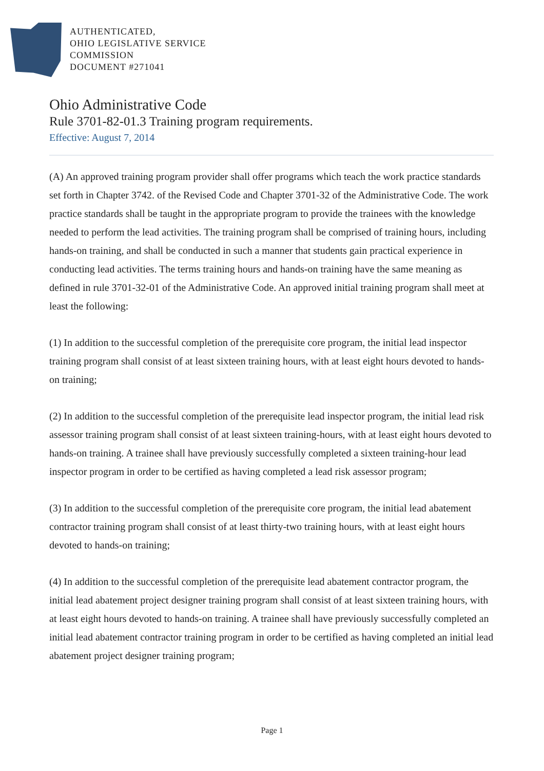AUTHENTICATED,
OHIO LEGISLATIVE SERVICE
COMMISSION
DOCUMENT #271041
Ohio Administrative Code
Rule 3701-82-01.3 Training program requirements.
Effective: August 7, 2014
(A) An approved training program provider shall offer programs which teach the work practice standards set forth in Chapter 3742. of the Revised Code and Chapter 3701-32 of the Administrative Code. The work practice standards shall be taught in the appropriate program to provide the trainees with the knowledge needed to perform the lead activities. The training program shall be comprised of training hours, including hands-on training, and shall be conducted in such a manner that students gain practical experience in conducting lead activities. The terms training hours and hands-on training have the same meaning as defined in rule 3701-32-01 of the Administrative Code. An approved initial training program shall meet at least the following:
(1) In addition to the successful completion of the prerequisite core program, the initial lead inspector training program shall consist of at least sixteen training hours, with at least eight hours devoted to hands-on training;
(2) In addition to the successful completion of the prerequisite lead inspector program, the initial lead risk assessor training program shall consist of at least sixteen training-hours, with at least eight hours devoted to hands-on training. A trainee shall have previously successfully completed a sixteen training-hour lead inspector program in order to be certified as having completed a lead risk assessor program;
(3) In addition to the successful completion of the prerequisite core program, the initial lead abatement contractor training program shall consist of at least thirty-two training hours, with at least eight hours devoted to hands-on training;
(4) In addition to the successful completion of the prerequisite lead abatement contractor program, the initial lead abatement project designer training program shall consist of at least sixteen training hours, with at least eight hours devoted to hands-on training. A trainee shall have previously successfully completed an initial lead abatement contractor training program in order to be certified as having completed an initial lead abatement project designer training program;
Page 1